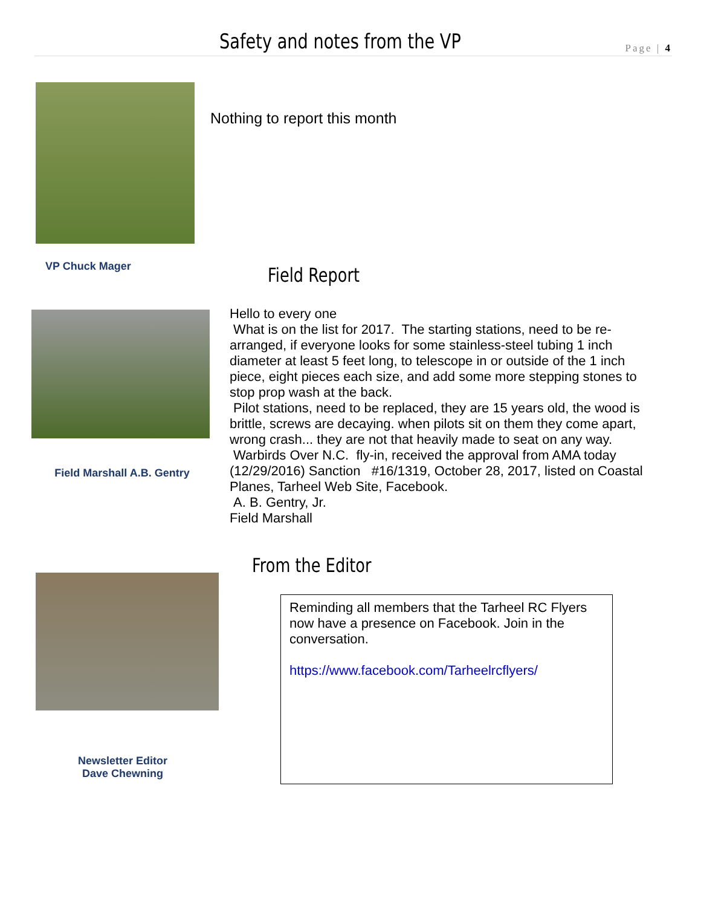Safety and notes from the VP Page | 4
Nothing to report this month
VP Chuck Mager Field Report
Field Marshall A.B. Gentry
Hello to every one
What is on the list for 2017. The starting stations, need to be re-arranged, if everyone looks for some stainless-steel tubing 1 inch diameter at least 5 feet long, to telescope in or outside of the 1 inch piece, eight pieces each size, and add some more stepping stones to stop prop wash at the back.
Pilot stations, need to be replaced, they are 15 years old, the wood is brittle, screws are decaying. when pilots sit on them they come apart, wrong crash... they are not that heavily made to seat on any way.
Warbirds Over N.C. fly-in, received the approval from AMA today (12/29/2016) Sanction #16/1319, October 28, 2017, listed on Coastal Planes, Tarheel Web Site, Facebook.
A. B. Gentry, Jr.
Field Marshall
From the Editor
Newsletter Editor
Dave Chewning
Reminding all members that the Tarheel RC Flyers now have a presence on Facebook. Join in the conversation.
https://www.facebook.com/Tarheelrcflyers/